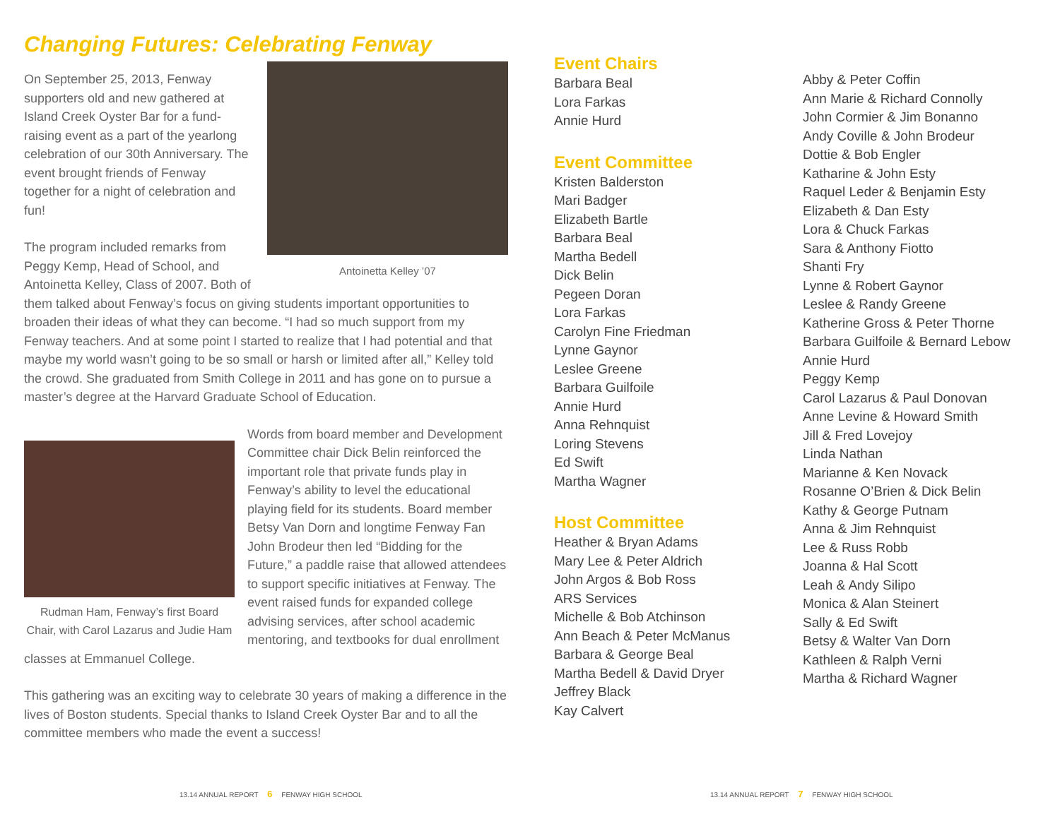Changing Futures: Celebrating Fenway
Antoinetta Kelley ’07
On September 25, 2013, Fenway supporters old and new gathered at Island Creek Oyster Bar for a fund-raising event as a part of the yearlong celebration of our 30th Anniversary. The event brought friends of Fenway together for a night of celebration and fun!
The program included remarks from Peggy Kemp, Head of School, and Antoinetta Kelley, Class of 2007. Both of them talked about Fenway’s focus on giving students important opportunities to broaden their ideas of what they can become. “I had so much support from my Fenway teachers. And at some point I started to realize that I had potential and that maybe my world wasn’t going to be so small or harsh or limited after all,” Kelley told the crowd. She graduated from Smith College in 2011 and has gone on to pursue a master’s degree at the Harvard Graduate School of Education.
Rudman Ham, Fenway’s first Board Chair, with Carol Lazarus and Judie Ham
Words from board member and Development Committee chair Dick Belin reinforced the important role that private funds play in Fenway’s ability to level the educational playing field for its students. Board member Betsy Van Dorn and longtime Fenway Fan John Brodeur then led “Bidding for the Future,” a paddle raise that allowed attendees to support specific initiatives at Fenway. The event raised funds for expanded college advising services, after school academic mentoring, and textbooks for dual enrollment classes at Emmanuel College.
This gathering was an exciting way to celebrate 30 years of making a difference in the lives of Boston students. Special thanks to Island Creek Oyster Bar and to all the committee members who made the event a success!
Event Chairs
Barbara Beal
Lora Farkas
Annie Hurd
Event Committee
Kristen Balderston
Mari Badger
Elizabeth Bartle
Barbara Beal
Martha Bedell
Dick Belin
Pegeen Doran
Lora Farkas
Carolyn Fine Friedman
Lynne Gaynor
Leslee Greene
Barbara Guilfoile
Annie Hurd
Anna Rehnquist
Loring Stevens
Ed Swift
Martha Wagner
Host Committee
Heather & Bryan Adams
Mary Lee & Peter Aldrich
John Argos & Bob Ross
ARS Services
Michelle & Bob Atchinson
Ann Beach & Peter McManus
Barbara & George Beal
Martha Bedell & David Dryer
Jeffrey Black
Kay Calvert
Abby & Peter Coffin
Ann Marie & Richard Connolly
John Cormier & Jim Bonanno
Andy Coville & John Brodeur
Dottie & Bob Engler
Katharine & John Esty
Raquel Leder & Benjamin Esty
Elizabeth & Dan Esty
Lora & Chuck Farkas
Sara & Anthony Fiotto
Shanti Fry
Lynne & Robert Gaynor
Leslee & Randy Greene
Katherine Gross & Peter Thorne
Barbara Guilfoile & Bernard Lebow
Annie Hurd
Peggy Kemp
Carol Lazarus & Paul Donovan
Anne Levine & Howard Smith
Jill & Fred Lovejoy
Linda Nathan
Marianne & Ken Novack
Rosanne O’Brien & Dick Belin
Kathy & George Putnam
Anna & Jim Rehnquist
Lee & Russ Robb
Joanna & Hal Scott
Leah & Andy Silipo
Monica & Alan Steinert
Sally & Ed Swift
Betsy & Walter Van Dorn
Kathleen & Ralph Verni
Martha & Richard Wagner
13.14 ANNUAL REPORT 6 FENWAY HIGH SCHOOL
13.14 ANNUAL REPORT 7 FENWAY HIGH SCHOOL